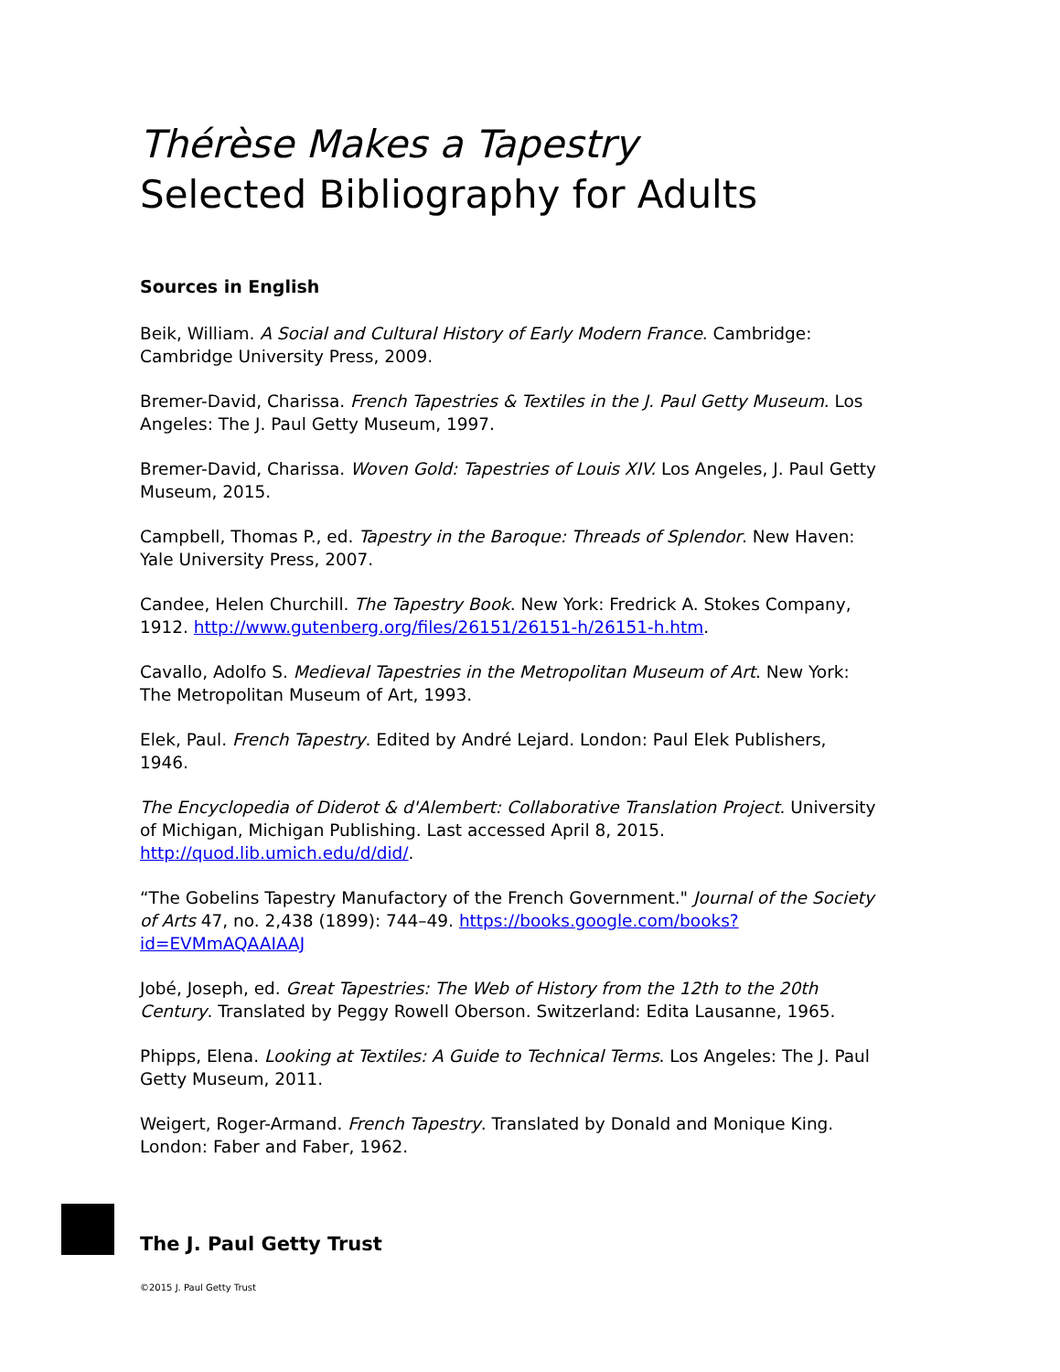Thérèse Makes a Tapestry
Selected Bibliography for Adults
Sources in English
Beik, William. A Social and Cultural History of Early Modern France. Cambridge: Cambridge University Press, 2009.
Bremer-David, Charissa. French Tapestries & Textiles in the J. Paul Getty Museum. Los Angeles: The J. Paul Getty Museum, 1997.
Bremer-David, Charissa. Woven Gold: Tapestries of Louis XIV. Los Angeles, J. Paul Getty Museum, 2015.
Campbell, Thomas P., ed. Tapestry in the Baroque: Threads of Splendor. New Haven: Yale University Press, 2007.
Candee, Helen Churchill. The Tapestry Book. New York: Fredrick A. Stokes Company, 1912. http://www.gutenberg.org/files/26151/26151-h/26151-h.htm.
Cavallo, Adolfo S. Medieval Tapestries in the Metropolitan Museum of Art. New York: The Metropolitan Museum of Art, 1993.
Elek, Paul. French Tapestry. Edited by André Lejard. London: Paul Elek Publishers, 1946.
The Encyclopedia of Diderot & d'Alembert: Collaborative Translation Project. University of Michigan, Michigan Publishing. Last accessed April 8, 2015. http://quod.lib.umich.edu/d/did/.
“The Gobelins Tapestry Manufactory of the French Government." Journal of the Society of Arts 47, no. 2,438 (1899): 744–49. https://books.google.com/books?id=EVMmAQAAIAAJ
Jobé, Joseph, ed. Great Tapestries: The Web of History from the 12th to the 20th Century. Translated by Peggy Rowell Oberson. Switzerland: Edita Lausanne, 1965.
Phipps, Elena. Looking at Textiles: A Guide to Technical Terms. Los Angeles: The J. Paul Getty Museum, 2011.
Weigert, Roger-Armand. French Tapestry. Translated by Donald and Monique King. London: Faber and Faber, 1962.
The J. Paul Getty Trust
©2015 J. Paul Getty Trust